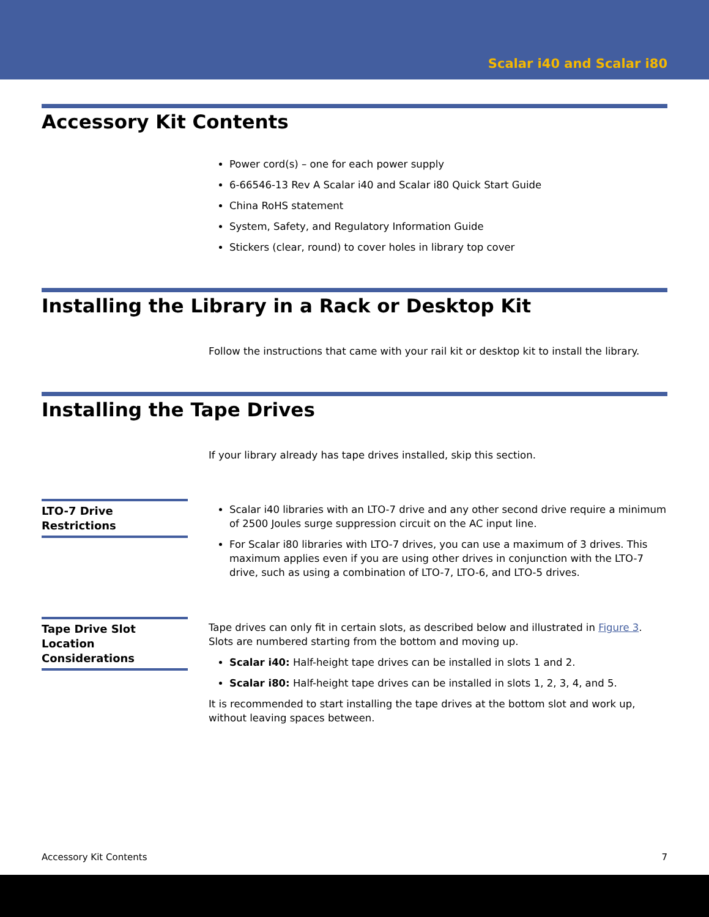Scalar i40 and Scalar i80
Accessory Kit Contents
Power cord(s) – one for each power supply
6-66546-13 Rev A Scalar i40 and Scalar i80 Quick Start Guide
China RoHS statement
System, Safety, and Regulatory Information Guide
Stickers (clear, round) to cover holes in library top cover
Installing the Library in a Rack or Desktop Kit
Follow the instructions that came with your rail kit or desktop kit to install the library.
Installing the Tape Drives
If your library already has tape drives installed, skip this section.
LTO-7 Drive Restrictions
Scalar i40 libraries with an LTO-7 drive and any other second drive require a minimum of 2500 Joules surge suppression circuit on the AC input line.
For Scalar i80 libraries with LTO-7 drives, you can use a maximum of 3 drives. This maximum applies even if you are using other drives in conjunction with the LTO-7 drive, such as using a combination of LTO-7, LTO-6, and LTO-5 drives.
Tape Drive Slot Location Considerations
Tape drives can only fit in certain slots, as described below and illustrated in Figure 3. Slots are numbered starting from the bottom and moving up.
Scalar i40: Half-height tape drives can be installed in slots 1 and 2.
Scalar i80: Half-height tape drives can be installed in slots 1, 2, 3, 4, and 5.
It is recommended to start installing the tape drives at the bottom slot and work up, without leaving spaces between.
Accessory Kit Contents 7